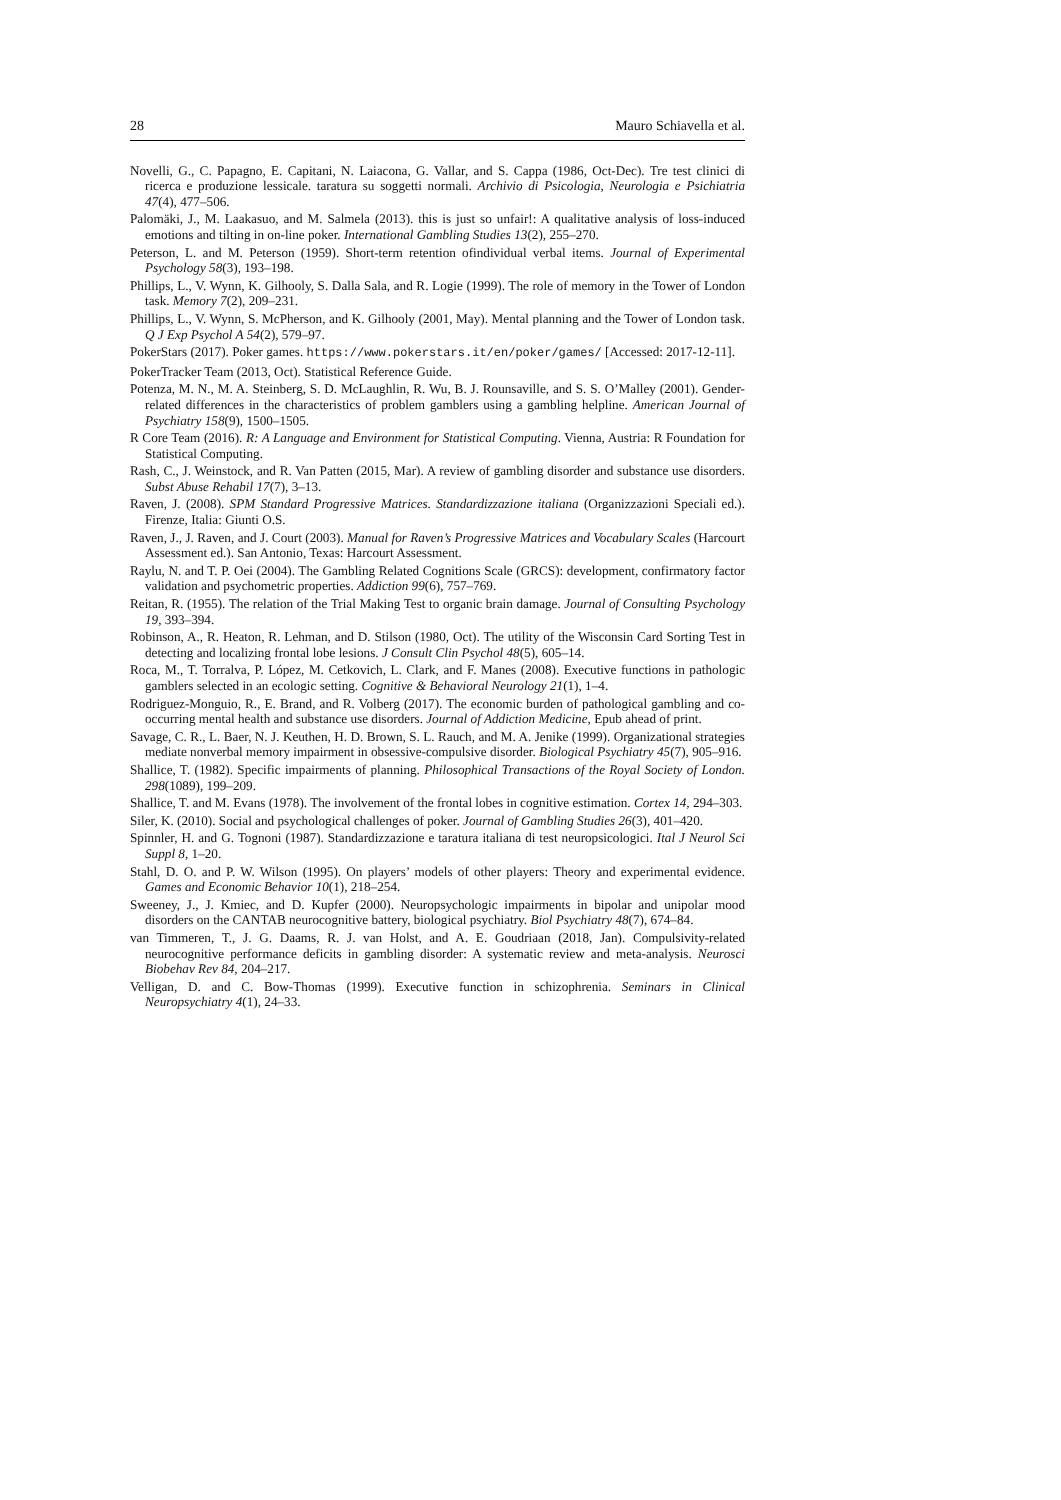28 Mauro Schiavella et al.
Novelli, G., C. Papagno, E. Capitani, N. Laiacona, G. Vallar, and S. Cappa (1986, Oct-Dec). Tre test clinici di ricerca e produzione lessicale. taratura su soggetti normali. Archivio di Psicologia, Neurologia e Psichiatria 47(4), 477–506.
Palomäki, J., M. Laakasuo, and M. Salmela (2013). this is just so unfair!: A qualitative analysis of loss-induced emotions and tilting in on-line poker. International Gambling Studies 13(2), 255–270.
Peterson, L. and M. Peterson (1959). Short-term retention ofindividual verbal items. Journal of Experimental Psychology 58(3), 193–198.
Phillips, L., V. Wynn, K. Gilhooly, S. Dalla Sala, and R. Logie (1999). The role of memory in the Tower of London task. Memory 7(2), 209–231.
Phillips, L., V. Wynn, S. McPherson, and K. Gilhooly (2001, May). Mental planning and the Tower of London task. Q J Exp Psychol A 54(2), 579–97.
PokerStars (2017). Poker games. https://www.pokerstars.it/en/poker/games/ [Accessed: 2017-12-11].
PokerTracker Team (2013, Oct). Statistical Reference Guide.
Potenza, M. N., M. A. Steinberg, S. D. McLaughlin, R. Wu, B. J. Rounsaville, and S. S. O’Malley (2001). Gender-related differences in the characteristics of problem gamblers using a gambling helpline. American Journal of Psychiatry 158(9), 1500–1505.
R Core Team (2016). R: A Language and Environment for Statistical Computing. Vienna, Austria: R Foundation for Statistical Computing.
Rash, C., J. Weinstock, and R. Van Patten (2015, Mar). A review of gambling disorder and substance use disorders. Subst Abuse Rehabil 17(7), 3–13.
Raven, J. (2008). SPM Standard Progressive Matrices. Standardizzazione italiana (Organizzazioni Speciali ed.). Firenze, Italia: Giunti O.S.
Raven, J., J. Raven, and J. Court (2003). Manual for Raven’s Progressive Matrices and Vocabulary Scales (Harcourt Assessment ed.). San Antonio, Texas: Harcourt Assessment.
Raylu, N. and T. P. Oei (2004). The Gambling Related Cognitions Scale (GRCS): development, confirmatory factor validation and psychometric properties. Addiction 99(6), 757–769.
Reitan, R. (1955). The relation of the Trial Making Test to organic brain damage. Journal of Consulting Psychology 19, 393–394.
Robinson, A., R. Heaton, R. Lehman, and D. Stilson (1980, Oct). The utility of the Wisconsin Card Sorting Test in detecting and localizing frontal lobe lesions. J Consult Clin Psychol 48(5), 605–14.
Roca, M., T. Torralva, P. López, M. Cetkovich, L. Clark, and F. Manes (2008). Executive functions in pathologic gamblers selected in an ecologic setting. Cognitive & Behavioral Neurology 21(1), 1–4.
Rodriguez-Monguio, R., E. Brand, and R. Volberg (2017). The economic burden of pathological gambling and co-occurring mental health and substance use disorders. Journal of Addiction Medicine, Epub ahead of print.
Savage, C. R., L. Baer, N. J. Keuthen, H. D. Brown, S. L. Rauch, and M. A. Jenike (1999). Organizational strategies mediate nonverbal memory impairment in obsessive-compulsive disorder. Biological Psychiatry 45(7), 905–916.
Shallice, T. (1982). Specific impairments of planning. Philosophical Transactions of the Royal Society of London. 298(1089), 199–209.
Shallice, T. and M. Evans (1978). The involvement of the frontal lobes in cognitive estimation. Cortex 14, 294–303.
Siler, K. (2010). Social and psychological challenges of poker. Journal of Gambling Studies 26(3), 401–420.
Spinnler, H. and G. Tognoni (1987). Standardizzazione e taratura italiana di test neuropsicologici. Ital J Neurol Sci Suppl 8, 1–20.
Stahl, D. O. and P. W. Wilson (1995). On players’ models of other players: Theory and experimental evidence. Games and Economic Behavior 10(1), 218–254.
Sweeney, J., J. Kmiec, and D. Kupfer (2000). Neuropsychologic impairments in bipolar and unipolar mood disorders on the CANTAB neurocognitive battery, biological psychiatry. Biol Psychiatry 48(7), 674–84.
van Timmeren, T., J. G. Daams, R. J. van Holst, and A. E. Goudriaan (2018, Jan). Compulsivity-related neurocognitive performance deficits in gambling disorder: A systematic review and meta-analysis. Neurosci Biobehav Rev 84, 204–217.
Velligan, D. and C. Bow-Thomas (1999). Executive function in schizophrenia. Seminars in Clinical Neuropsychiatry 4(1), 24–33.